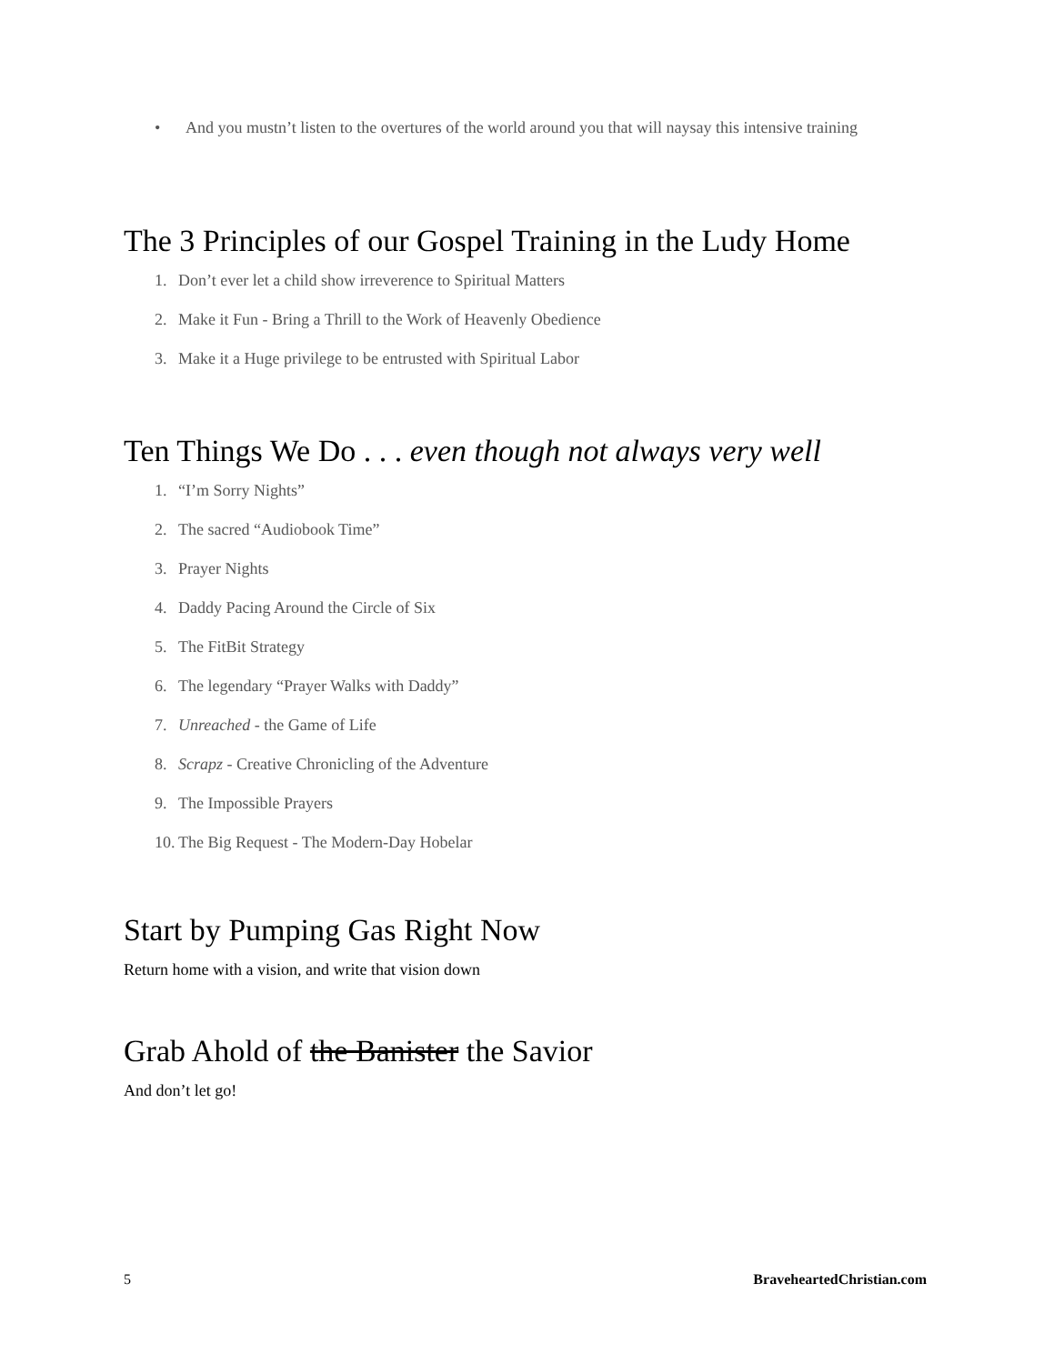• And you mustn’t listen to the overtures of the world around you that will naysay this intensive training
The 3 Principles of our Gospel Training in the Ludy Home
1. Don’t ever let a child show irreverence to Spiritual Matters
2. Make it Fun - Bring a Thrill to the Work of Heavenly Obedience
3. Make it a Huge privilege to be entrusted with Spiritual Labor
Ten Things We Do . . . even though not always very well
1. “I’m Sorry Nights”
2. The sacred “Audiobook Time”
3. Prayer Nights
4. Daddy Pacing Around the Circle of Six
5. The FitBit Strategy
6. The legendary “Prayer Walks with Daddy”
7. Unreached - the Game of Life
8. Scrapz - Creative Chronicling of the Adventure
9. The Impossible Prayers
10. The Big Request - The Modern-Day Hobelar
Start by Pumping Gas Right Now
Return home with a vision, and write that vision down
Grab Ahold of the Banister the Savior
And don’t let go!
5 BraveheartedChristian.com